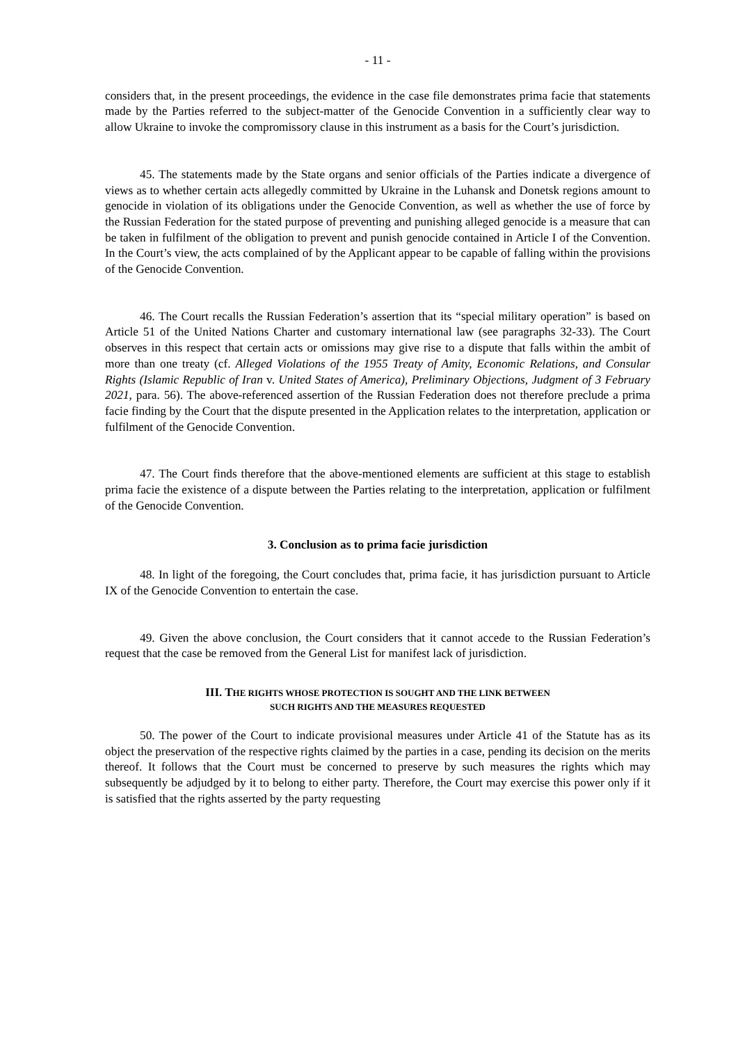- 11 -
considers that, in the present proceedings, the evidence in the case file demonstrates prima facie that statements made by the Parties referred to the subject-matter of the Genocide Convention in a sufficiently clear way to allow Ukraine to invoke the compromissory clause in this instrument as a basis for the Court’s jurisdiction.
45. The statements made by the State organs and senior officials of the Parties indicate a divergence of views as to whether certain acts allegedly committed by Ukraine in the Luhansk and Donetsk regions amount to genocide in violation of its obligations under the Genocide Convention, as well as whether the use of force by the Russian Federation for the stated purpose of preventing and punishing alleged genocide is a measure that can be taken in fulfilment of the obligation to prevent and punish genocide contained in Article I of the Convention. In the Court’s view, the acts complained of by the Applicant appear to be capable of falling within the provisions of the Genocide Convention.
46. The Court recalls the Russian Federation’s assertion that its “special military operation” is based on Article 51 of the United Nations Charter and customary international law (see paragraphs 32-33). The Court observes in this respect that certain acts or omissions may give rise to a dispute that falls within the ambit of more than one treaty (cf. Alleged Violations of the 1955 Treaty of Amity, Economic Relations, and Consular Rights (Islamic Republic of Iran v. United States of America), Preliminary Objections, Judgment of 3 February 2021, para. 56). The above-referenced assertion of the Russian Federation does not therefore preclude a prima facie finding by the Court that the dispute presented in the Application relates to the interpretation, application or fulfilment of the Genocide Convention.
47. The Court finds therefore that the above-mentioned elements are sufficient at this stage to establish prima facie the existence of a dispute between the Parties relating to the interpretation, application or fulfilment of the Genocide Convention.
3. Conclusion as to prima facie jurisdiction
48. In light of the foregoing, the Court concludes that, prima facie, it has jurisdiction pursuant to Article IX of the Genocide Convention to entertain the case.
49. Given the above conclusion, the Court considers that it cannot accede to the Russian Federation’s request that the case be removed from the General List for manifest lack of jurisdiction.
III. THE RIGHTS WHOSE PROTECTION IS SOUGHT AND THE LINK BETWEEN
SUCH RIGHTS AND THE MEASURES REQUESTED
50. The power of the Court to indicate provisional measures under Article 41 of the Statute has as its object the preservation of the respective rights claimed by the parties in a case, pending its decision on the merits thereof. It follows that the Court must be concerned to preserve by such measures the rights which may subsequently be adjudged by it to belong to either party. Therefore, the Court may exercise this power only if it is satisfied that the rights asserted by the party requesting